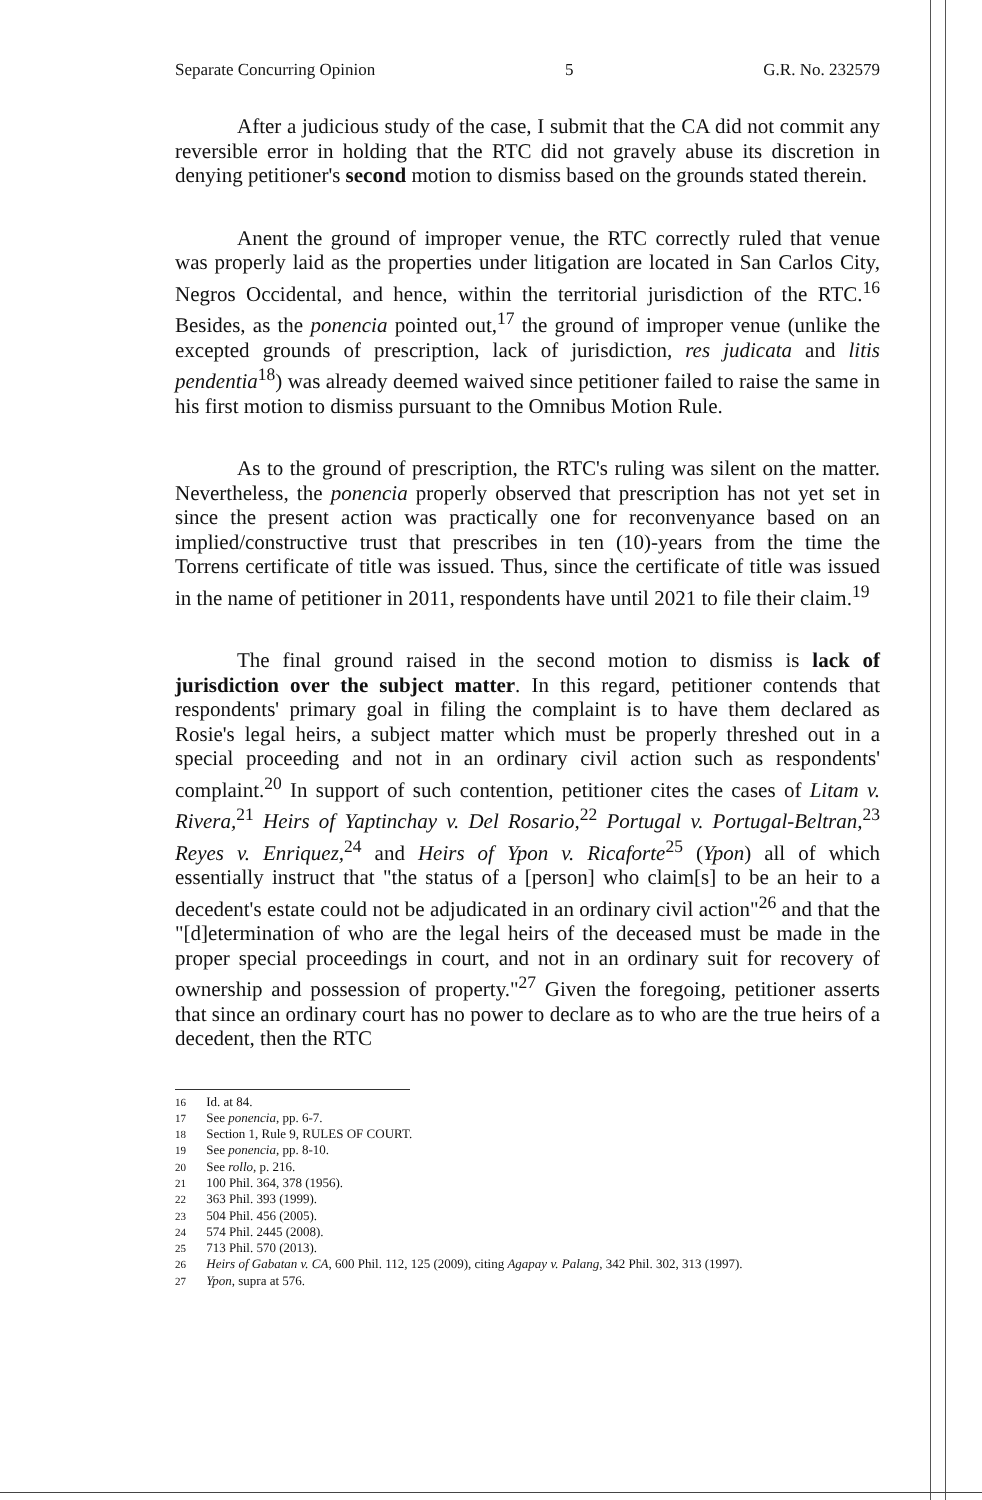Separate Concurring Opinion 5 G.R. No. 232579
After a judicious study of the case, I submit that the CA did not commit any reversible error in holding that the RTC did not gravely abuse its discretion in denying petitioner's second motion to dismiss based on the grounds stated therein.
Anent the ground of improper venue, the RTC correctly ruled that venue was properly laid as the properties under litigation are located in San Carlos City, Negros Occidental, and hence, within the territorial jurisdiction of the RTC.<sup>16</sup> Besides, as the ponencia pointed out,<sup>17</sup> the ground of improper venue (unlike the excepted grounds of prescription, lack of jurisdiction, res judicata and litis pendentia<sup>18</sup>) was already deemed waived since petitioner failed to raise the same in his first motion to dismiss pursuant to the Omnibus Motion Rule.
As to the ground of prescription, the RTC's ruling was silent on the matter. Nevertheless, the ponencia properly observed that prescription has not yet set in since the present action was practically one for reconvenyance based on an implied/constructive trust that prescribes in ten (10)-years from the time the Torrens certificate of title was issued. Thus, since the certificate of title was issued in the name of petitioner in 2011, respondents have until 2021 to file their claim.<sup>19</sup>
The final ground raised in the second motion to dismiss is lack of jurisdiction over the subject matter. In this regard, petitioner contends that respondents' primary goal in filing the complaint is to have them declared as Rosie's legal heirs, a subject matter which must be properly threshed out in a special proceeding and not in an ordinary civil action such as respondents' complaint.<sup>20</sup> In support of such contention, petitioner cites the cases of Litam v. Rivera,<sup>21</sup> Heirs of Yaptinchay v. Del Rosario,<sup>22</sup> Portugal v. Portugal-Beltran,<sup>23</sup> Reyes v. Enriquez,<sup>24</sup> and Heirs of Ypon v. Ricaforte<sup>25</sup> (Ypon) all of which essentially instruct that "the status of a [person] who claim[s] to be an heir to a decedent's estate could not be adjudicated in an ordinary civil action"<sup>26</sup> and that the "[d]etermination of who are the legal heirs of the deceased must be made in the proper special proceedings in court, and not in an ordinary suit for recovery of ownership and possession of property."<sup>27</sup> Given the foregoing, petitioner asserts that since an ordinary court has no power to declare as to who are the true heirs of a decedent, then the RTC
<sup>16</sup> Id. at 84.
<sup>17</sup> See ponencia, pp. 6-7.
<sup>18</sup> Section 1, Rule 9, RULES OF COURT.
<sup>19</sup> See ponencia, pp. 8-10.
<sup>20</sup> See rollo, p. 216.
<sup>21</sup> 100 Phil. 364, 378 (1956).
<sup>22</sup> 363 Phil. 393 (1999).
<sup>23</sup> 504 Phil. 456 (2005).
<sup>24</sup> 574 Phil. 2445 (2008).
<sup>25</sup> 713 Phil. 570 (2013).
<sup>26</sup> Heirs of Gabatan v. CA, 600 Phil. 112, 125 (2009), citing Agapay v. Palang, 342 Phil. 302, 313 (1997).
<sup>27</sup> Ypon, supra at 576.